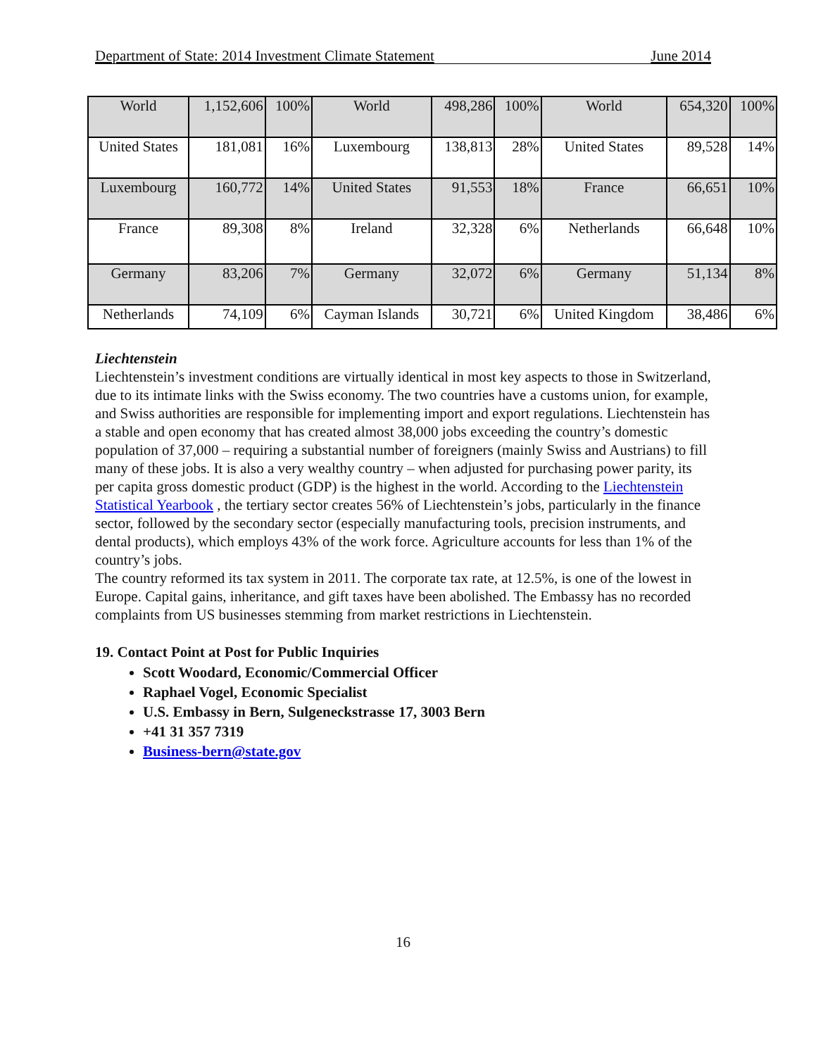Department of State: 2014 Investment Climate Statement June 2014
| World | 1,152,606 | 100% | World | 498,286 | 100% | World | 654,320 | 100% |
| United States | 181,081 | 16% | Luxembourg | 138,813 | 28% | United States | 89,528 | 14% |
| Luxembourg | 160,772 | 14% | United States | 91,553 | 18% | France | 66,651 | 10% |
| France | 89,308 | 8% | Ireland | 32,328 | 6% | Netherlands | 66,648 | 10% |
| Germany | 83,206 | 7% | Germany | 32,072 | 6% | Germany | 51,134 | 8% |
| Netherlands | 74,109 | 6% | Cayman Islands | 30,721 | 6% | United Kingdom | 38,486 | 6% |
Liechtenstein
Liechtenstein’s investment conditions are virtually identical in most key aspects to those in Switzerland, due to its intimate links with the Swiss economy. The two countries have a customs union, for example, and Swiss authorities are responsible for implementing import and export regulations. Liechtenstein has a stable and open economy that has created almost 38,000 jobs exceeding the country’s domestic population of 37,000 – requiring a substantial number of foreigners (mainly Swiss and Austrians) to fill many of these jobs. It is also a very wealthy country – when adjusted for purchasing power parity, its per capita gross domestic product (GDP) is the highest in the world. According to the Liechtenstein Statistical Yearbook , the tertiary sector creates 56% of Liechtenstein’s jobs, particularly in the finance sector, followed by the secondary sector (especially manufacturing tools, precision instruments, and dental products), which employs 43% of the work force. Agriculture accounts for less than 1% of the country’s jobs.
The country reformed its tax system in 2011. The corporate tax rate, at 12.5%, is one of the lowest in Europe. Capital gains, inheritance, and gift taxes have been abolished. The Embassy has no recorded complaints from US businesses stemming from market restrictions in Liechtenstein.
19. Contact Point at Post for Public Inquiries
Scott Woodard, Economic/Commercial Officer
Raphael Vogel, Economic Specialist
U.S. Embassy in Bern, Sulgeneckstrasse 17, 3003 Bern
+41 31 357 7319
Business-bern@state.gov
16